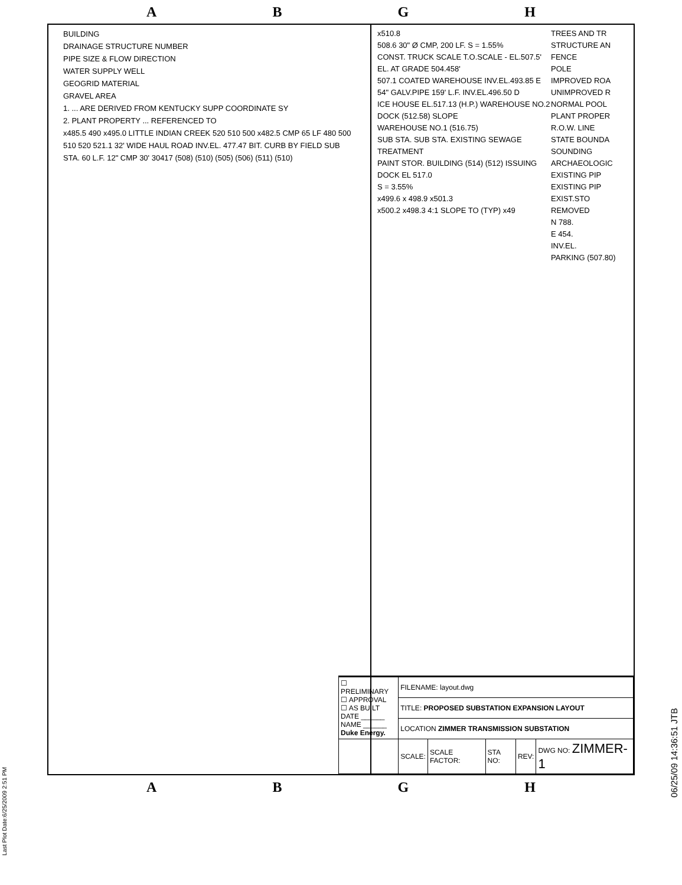ABGH
BUILDING
DRAINAGE STRUCTURE NUMBER
PIPE SIZE & FLOW DIRECTION
WATER SUPPLY WELL
GEOGRID MATERIAL
GRAVEL AREA
1. ... ARE DERIVED FROM KENTUCKY SUPP COORDINATE SY
2. PLANT PROPERTY ... REFERENCED TO
x485.5 490 x495.0 LITTLE INDIAN CREEK 520 510 500 x482.5 CMP 65 LF 480 500 510 520 521.1 32' WIDE HAUL ROAD INV.EL. 477.47 BIT. CURB BY FIELD SUB STA. 60 L.F. 12" CMP 30' 30417 (508) (510) (505) (506) (511) (510)
TREES AND TR
STRUCTURE AN
FENCE
POLE
IMPROVED ROA
UNIMPROVED R
NORMAL POOL
PLANT PROPER
R.O.W. LINE
STATE BOUNDA
SOUNDING
ARCHAEOLOGIC
EXISTING PIP
EXISTING PIP
EXIST.STO REMOVED
N 788.
E 454.
INV.EL.
PARKING (507.80)
x510.8
508.6 30" Ø CMP, 200 LF. S = 1.55%
CONST. TRUCK SCALE T.O.SCALE - EL.507.5' EL. AT GRADE 504.458'
507.1 COATED WAREHOUSE INV.EL.493.85 E
54" GALV.PIPE 159' L.F. INV.EL.496.50 D
ICE HOUSE EL.517.13 (H.P.) WAREHOUSE NO.2
DOCK (512.58) SLOPE
WAREHOUSE NO.1 (516.75)
SUB STA. SUB STA. EXISTING SEWAGE TREATMENT
PAINT STOR. BUILDING (514) (512) ISSUING DOCK EL 517.0
S = 3.55%
x499.6 x 498.9 x501.3
x500.2 x498.3 4:1 SLOPE TO (TYP) x49
| ☐ PRELIMINARY ☐ APPROVAL ☐ AS BUILT DATE ______ NAME ______ Duke Energy. | FILENAME: layout.dwg | | | | |
| | TITLE: PROPOSED SUBSTATION EXPANSION LAYOUT | | | | |
| | LOCATION ZIMMER TRANSMISSION SUBSTATION | | | | |
| | SCALE: | SCALE FACTOR: | STA NO: | REV: | DWG NO: ZIMMER-1 |
ABGH
Last Plot Date:6/25/2009 2:51 PM
06/25/09 14:36:51 JTB